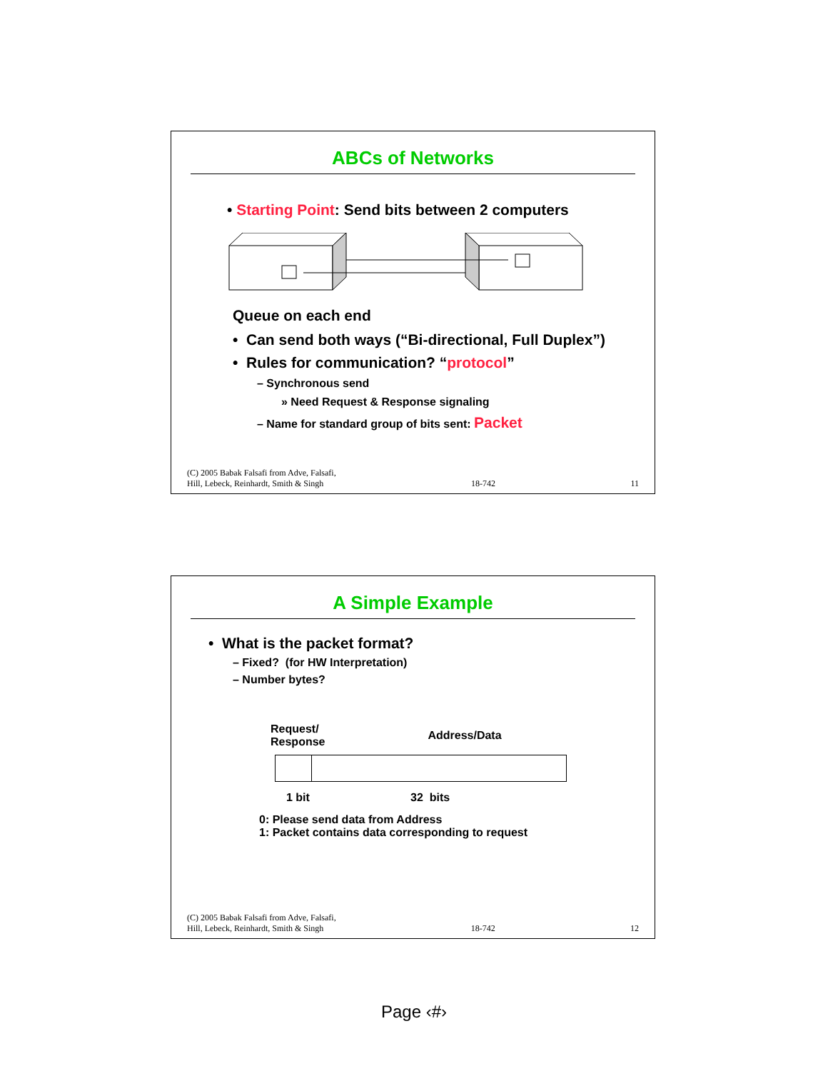ABCs of Networks
• Starting Point: Send bits between 2 computers
Queue on each end
• Can send both ways (“Bi-directional, Full Duplex”)
• Rules for communication? “protocol”
– Synchronous send
» Need Request & Response signaling
– Name for standard group of bits sent: Packet
(C) 2005 Babak Falsafi from Adve, Falsafi,
Hill, Lebeck, Reinhardt, Smith & Singh 18-742 11
A Simple Example
• What is the packet format?
– Fixed? (for HW Interpretation)
– Number bytes?
| Request/ Response | Address/Data |
| --- | --- |
| 1 bit | 32 bits |
0: Please send data from Address
1: Packet contains data corresponding to request
(C) 2005 Babak Falsafi from Adve, Falsafi,
Hill, Lebeck, Reinhardt, Smith & Singh 18-742 12
Page ‹#›